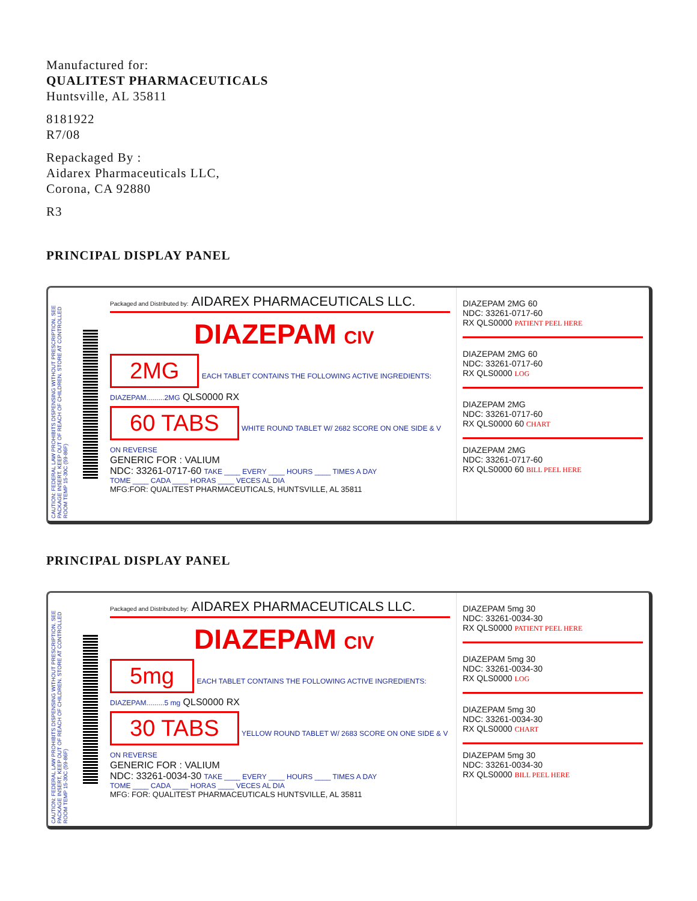Manufactured for:
QUALITEST PHARMACEUTICALS
Huntsville, AL 35811
8181922
R7/08
Repackaged By :
Aidarex Pharmaceuticals LLC,
Corona, CA 92880
R3
PRINCIPAL DISPLAY PANEL
CAUTION: FEDERAL LAW PROHIBITS DISPENSING WITHOUT PRESCRIPTION. SEE PACKAGE INSERT. KEEP OUT OF REACH OF CHILDREN. STORE AT CONTROLLED ROOM TEMP 15-30C (59-86F)
Packaged and Distributed by: AIDAREX PHARMACEUTICALS LLC.
DIAZEPAM CIV
2MG
EACH TABLET CONTAINS THE FOLLOWING ACTIVE INGREDIENTS: DIAZEPAM.........2MG QLS0000 RX
60 TABS
WHITE ROUND TABLET W/ 2682 SCORE ON ONE SIDE & V ON REVERSE
GENERIC FOR : VALIUM
NDC: 33261-0717-60 TAKE ____ EVERY ____ HOURS ____ TIMES A DAY
TOME ____ CADA ____ HORAS ____ VECES AL DIA
MFG:FOR: QUALITEST PHARMACEUTICALS, HUNTSVILLE, AL 35811
DIAZEPAM 2MG 60
NDC: 33261-0717-60
RX QLS0000 PATIENT PEEL HERE
DIAZEPAM 2MG 60
NDC: 33261-0717-60
RX QLS0000 LOG
DIAZEPAM 2MG
NDC: 33261-0717-60
RX QLS0000 60 CHART
DIAZEPAM 2MG
NDC: 33261-0717-60
RX QLS0000 60 BILL PEEL HERE
PRINCIPAL DISPLAY PANEL
CAUTION: FEDERAL LAW PROHIBITS DISPENSING WITHOUT PRESCRIPTION. SEE PACKAGE INSERT. KEEP OUT OF REACH OF CHILDREN. STORE AT CONTROLLED ROOM TEMP 15-30C (59-86F)
Packaged and Distributed by: AIDAREX PHARMACEUTICALS LLC.
DIAZEPAM CIV
5mg
EACH TABLET CONTAINS THE FOLLOWING ACTIVE INGREDIENTS: DIAZEPAM.........5 mg QLS0000 RX
30 TABS
YELLOW ROUND TABLET W/ 2683 SCORE ON ONE SIDE & V ON REVERSE
GENERIC FOR : VALIUM
NDC: 33261-0034-30 TAKE ____ EVERY ____ HOURS ____ TIMES A DAY
TOME ____ CADA ____ HORAS ____ VECES AL DIA
MFG: FOR: QUALITEST PHARMACEUTICALS HUNTSVILLE, AL 35811
DIAZEPAM 5mg 30
NDC: 33261-0034-30
RX QLS0000 PATIENT PEEL HERE
DIAZEPAM 5mg 30
NDC: 33261-0034-30
RX QLS0000 LOG
DIAZEPAM 5mg 30
NDC: 33261-0034-30
RX QLS0000 CHART
DIAZEPAM 5mg 30
NDC: 33261-0034-30
RX QLS0000 BILL PEEL HERE